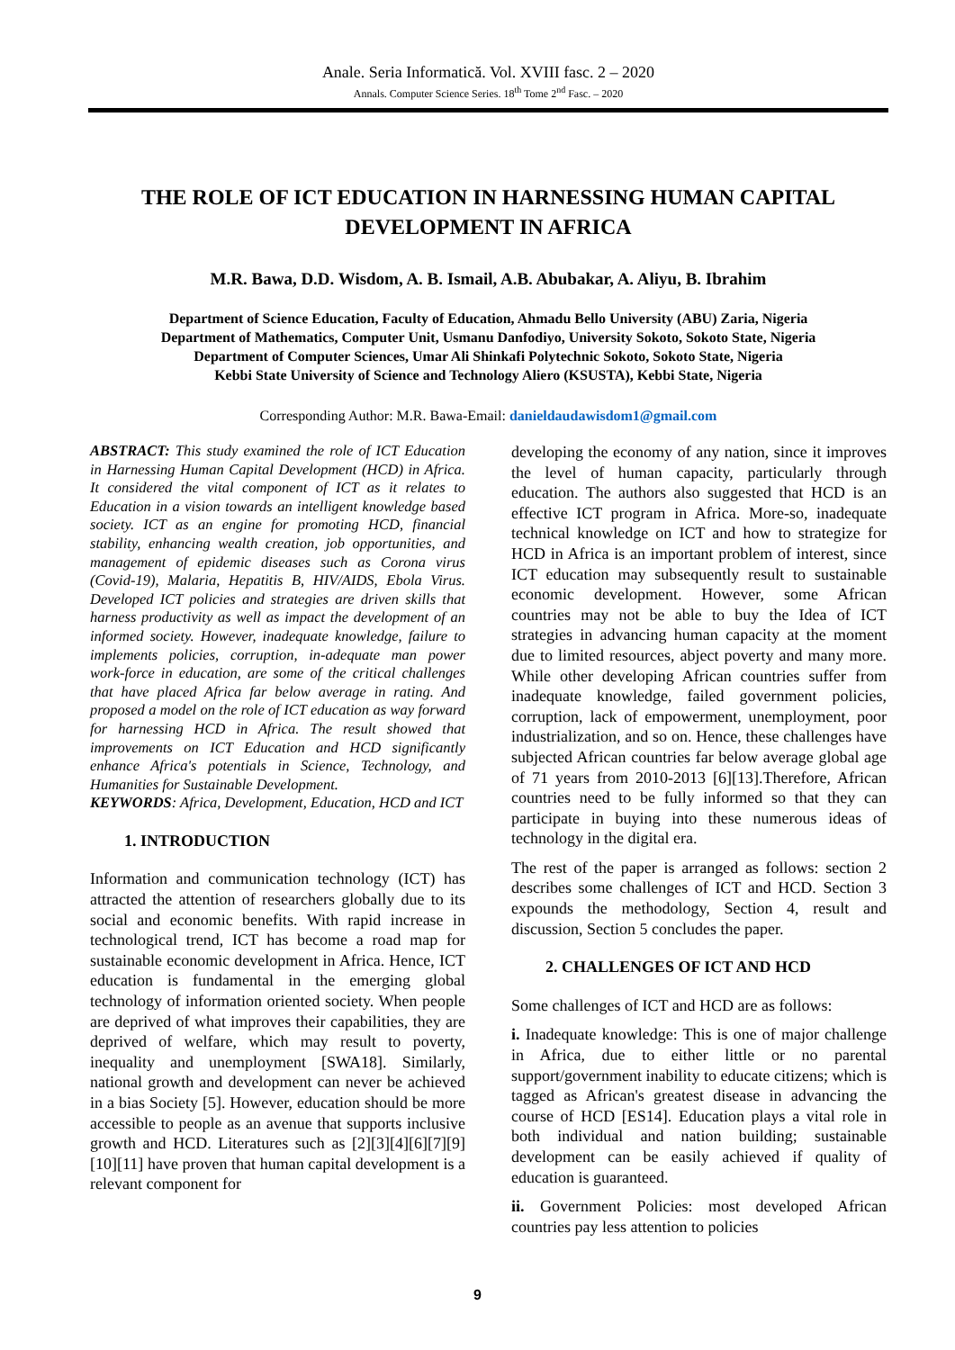Anale. Seria Informatică. Vol. XVIII fasc. 2 – 2020
Annals. Computer Science Series. 18<sup>th</sup> Tome 2<sup>nd</sup> Fasc. – 2020
THE ROLE OF ICT EDUCATION IN HARNESSING HUMAN CAPITAL DEVELOPMENT IN AFRICA
M.R. Bawa, D.D. Wisdom, A. B. Ismail, A.B. Abubakar, A. Aliyu, B. Ibrahim
Department of Science Education, Faculty of Education, Ahmadu Bello University (ABU) Zaria, Nigeria
Department of Mathematics, Computer Unit, Usmanu Danfodiyo, University Sokoto, Sokoto State, Nigeria
Department of Computer Sciences, Umar Ali Shinkafi Polytechnic Sokoto, Sokoto State, Nigeria
Kebbi State University of Science and Technology Aliero (KSUSTA), Kebbi State, Nigeria
Corresponding Author: M.R. Bawa-Email: danieldaudawisdom1@gmail.com
ABSTRACT: This study examined the role of ICT Education in Harnessing Human Capital Development (HCD) in Africa. It considered the vital component of ICT as it relates to Education in a vision towards an intelligent knowledge based society. ICT as an engine for promoting HCD, financial stability, enhancing wealth creation, job opportunities, and management of epidemic diseases such as Corona virus (Covid-19), Malaria, Hepatitis B, HIV/AIDS, Ebola Virus. Developed ICT policies and strategies are driven skills that harness productivity as well as impact the development of an informed society. However, inadequate knowledge, failure to implements policies, corruption, in-adequate man power work-force in education, are some of the critical challenges that have placed Africa far below average in rating. And proposed a model on the role of ICT education as way forward for harnessing HCD in Africa. The result showed that improvements on ICT Education and HCD significantly enhance Africa's potentials in Science, Technology, and Humanities for Sustainable Development.
KEYWORDS: Africa, Development, Education, HCD and ICT
1. INTRODUCTION
Information and communication technology (ICT) has attracted the attention of researchers globally due to its social and economic benefits. With rapid increase in technological trend, ICT has become a road map for sustainable economic development in Africa. Hence, ICT education is fundamental in the emerging global technology of information oriented society. When people are deprived of what improves their capabilities, they are deprived of welfare, which may result to poverty, inequality and unemployment [SWA18]. Similarly, national growth and development can never be achieved in a bias Society [5]. However, education should be more accessible to people as an avenue that supports inclusive growth and HCD. Literatures such as [2][3][4][6][7][9][10][11] have proven that human capital development is a relevant component for
developing the economy of any nation, since it improves the level of human capacity, particularly through education. The authors also suggested that HCD is an effective ICT program in Africa. More-so, inadequate technical knowledge on ICT and how to strategize for HCD in Africa is an important problem of interest, since ICT education may subsequently result to sustainable economic development. However, some African countries may not be able to buy the Idea of ICT strategies in advancing human capacity at the moment due to limited resources, abject poverty and many more. While other developing African countries suffer from inadequate knowledge, failed government policies, corruption, lack of empowerment, unemployment, poor industrialization, and so on. Hence, these challenges have subjected African countries far below average global age of 71 years from 2010-2013 [6][13].Therefore, African countries need to be fully informed so that they can participate in buying into these numerous ideas of technology in the digital era.
The rest of the paper is arranged as follows: section 2 describes some challenges of ICT and HCD. Section 3 expounds the methodology, Section 4, result and discussion, Section 5 concludes the paper.
2. CHALLENGES OF ICT AND HCD
Some challenges of ICT and HCD are as follows:
i. Inadequate knowledge: This is one of major challenge in Africa, due to either little or no parental support/government inability to educate citizens; which is tagged as African's greatest disease in advancing the course of HCD [ES14]. Education plays a vital role in both individual and nation building; sustainable development can be easily achieved if quality of education is guaranteed.
ii. Government Policies: most developed African countries pay less attention to policies
9